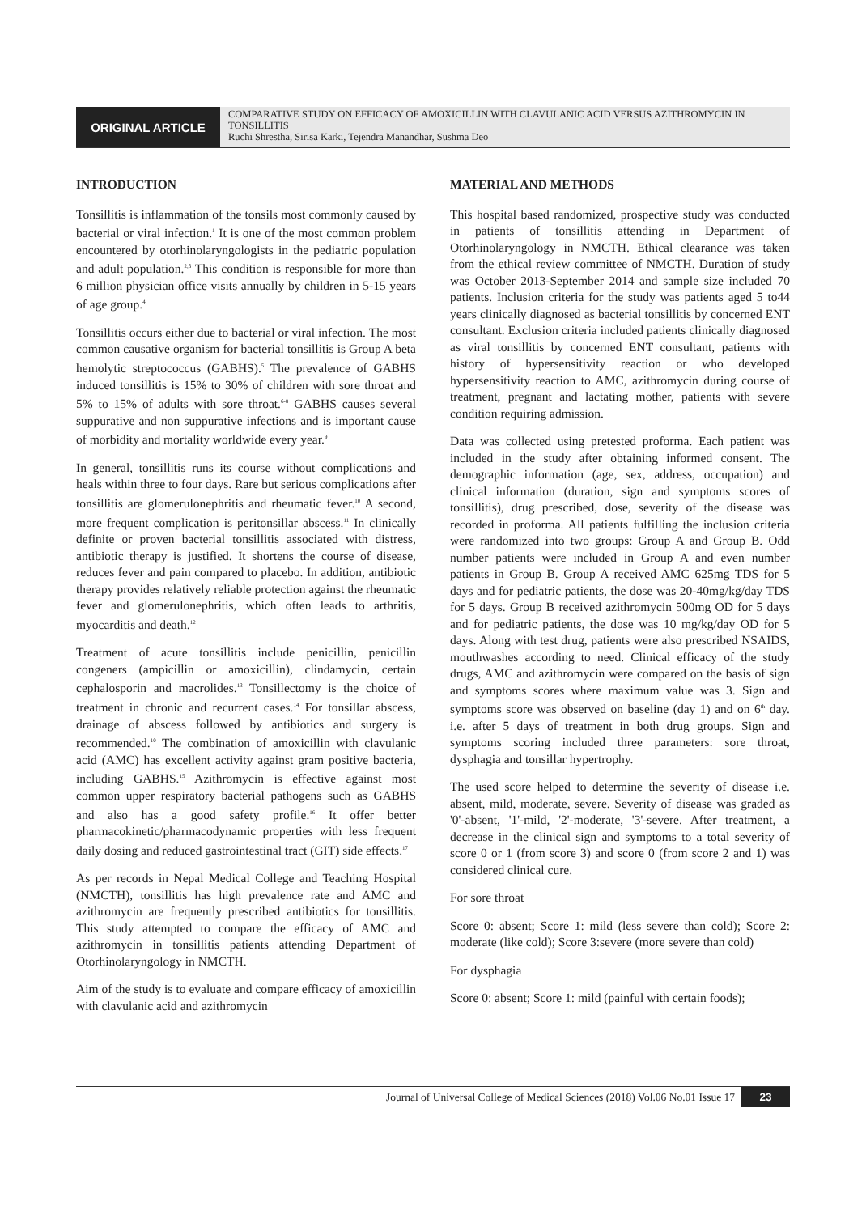ORIGINAL ARTICLE
COMPARATIVE STUDY ON EFFICACY OF AMOXICILLIN WITH CLAVULANIC ACID VERSUS AZITHROMYCIN IN TONSILLITIS
Ruchi Shrestha, Sirisa Karki, Tejendra Manandhar, Sushma Deo
INTRODUCTION
Tonsillitis is inflammation of the tonsils most commonly caused by bacterial or viral infection.<sup>1</sup> It is one of the most common problem encountered by otorhinolaryngologists in the pediatric population and adult population.<sup>2,3</sup> This condition is responsible for more than 6 million physician office visits annually by children in 5-15 years of age group.<sup>4</sup>
Tonsillitis occurs either due to bacterial or viral infection. The most common causative organism for bacterial tonsillitis is Group A beta hemolytic streptococcus (GABHS).<sup>5</sup> The prevalence of GABHS induced tonsillitis is 15% to 30% of children with sore throat and 5% to 15% of adults with sore throat.<sup>6-8</sup> GABHS causes several suppurative and non suppurative infections and is important cause of morbidity and mortality worldwide every year.<sup>9</sup>
In general, tonsillitis runs its course without complications and heals within three to four days. Rare but serious complications after tonsillitis are glomerulonephritis and rheumatic fever.<sup>10</sup> A second, more frequent complication is peritonsillar abscess.<sup>11</sup> In clinically definite or proven bacterial tonsillitis associated with distress, antibiotic therapy is justified. It shortens the course of disease, reduces fever and pain compared to placebo. In addition, antibiotic therapy provides relatively reliable protection against the rheumatic fever and glomerulonephritis, which often leads to arthritis, myocarditis and death.<sup>12</sup>
Treatment of acute tonsillitis include penicillin, penicillin congeners (ampicillin or amoxicillin), clindamycin, certain cephalosporin and macrolides.<sup>13</sup> Tonsillectomy is the choice of treatment in chronic and recurrent cases.<sup>14</sup> For tonsillar abscess, drainage of abscess followed by antibiotics and surgery is recommended.<sup>10</sup> The combination of amoxicillin with clavulanic acid (AMC) has excellent activity against gram positive bacteria, including GABHS.<sup>15</sup> Azithromycin is effective against most common upper respiratory bacterial pathogens such as GABHS and also has a good safety profile.<sup>16</sup> It offer better pharmacokinetic/pharmacodynamic properties with less frequent daily dosing and reduced gastrointestinal tract (GIT) side effects.<sup>17</sup>
As per records in Nepal Medical College and Teaching Hospital (NMCTH), tonsillitis has high prevalence rate and AMC and azithromycin are frequently prescribed antibiotics for tonsillitis. This study attempted to compare the efficacy of AMC and azithromycin in tonsillitis patients attending Department of Otorhinolaryngology in NMCTH.
Aim of the study is to evaluate and compare efficacy of amoxicillin with clavulanic acid and azithromycin
MATERIAL AND METHODS
This hospital based randomized, prospective study was conducted in patients of tonsillitis attending in Department of Otorhinolaryngology in NMCTH. Ethical clearance was taken from the ethical review committee of NMCTH. Duration of study was October 2013-September 2014 and sample size included 70 patients. Inclusion criteria for the study was patients aged 5 to44 years clinically diagnosed as bacterial tonsillitis by concerned ENT consultant. Exclusion criteria included patients clinically diagnosed as viral tonsillitis by concerned ENT consultant, patients with history of hypersensitivity reaction or who developed hypersensitivity reaction to AMC, azithromycin during course of treatment, pregnant and lactating mother, patients with severe condition requiring admission.
Data was collected using pretested proforma. Each patient was included in the study after obtaining informed consent. The demographic information (age, sex, address, occupation) and clinical information (duration, sign and symptoms scores of tonsillitis), drug prescribed, dose, severity of the disease was recorded in proforma. All patients fulfilling the inclusion criteria were randomized into two groups: Group A and Group B. Odd number patients were included in Group A and even number patients in Group B. Group A received AMC 625mg TDS for 5 days and for pediatric patients, the dose was 20-40mg/kg/day TDS for 5 days. Group B received azithromycin 500mg OD for 5 days and for pediatric patients, the dose was 10 mg/kg/day OD for 5 days. Along with test drug, patients were also prescribed NSAIDS, mouthwashes according to need. Clinical efficacy of the study drugs, AMC and azithromycin were compared on the basis of sign and symptoms scores where maximum value was 3. Sign and symptoms score was observed on baseline (day 1) and on 6<sup>th</sup> day. i.e. after 5 days of treatment in both drug groups. Sign and symptoms scoring included three parameters: sore throat, dysphagia and tonsillar hypertrophy.
The used score helped to determine the severity of disease i.e. absent, mild, moderate, severe. Severity of disease was graded as '0'-absent, '1'-mild, '2'-moderate, '3'-severe. After treatment, a decrease in the clinical sign and symptoms to a total severity of score 0 or 1 (from score 3) and score 0 (from score 2 and 1) was considered clinical cure.
For sore throat
Score 0: absent; Score 1: mild (less severe than cold); Score 2: moderate (like cold); Score 3:severe (more severe than cold)
For dysphagia
Score 0: absent; Score 1: mild (painful with certain foods);
Journal of Universal College of Medical Sciences (2018) Vol.06 No.01 Issue 17 23